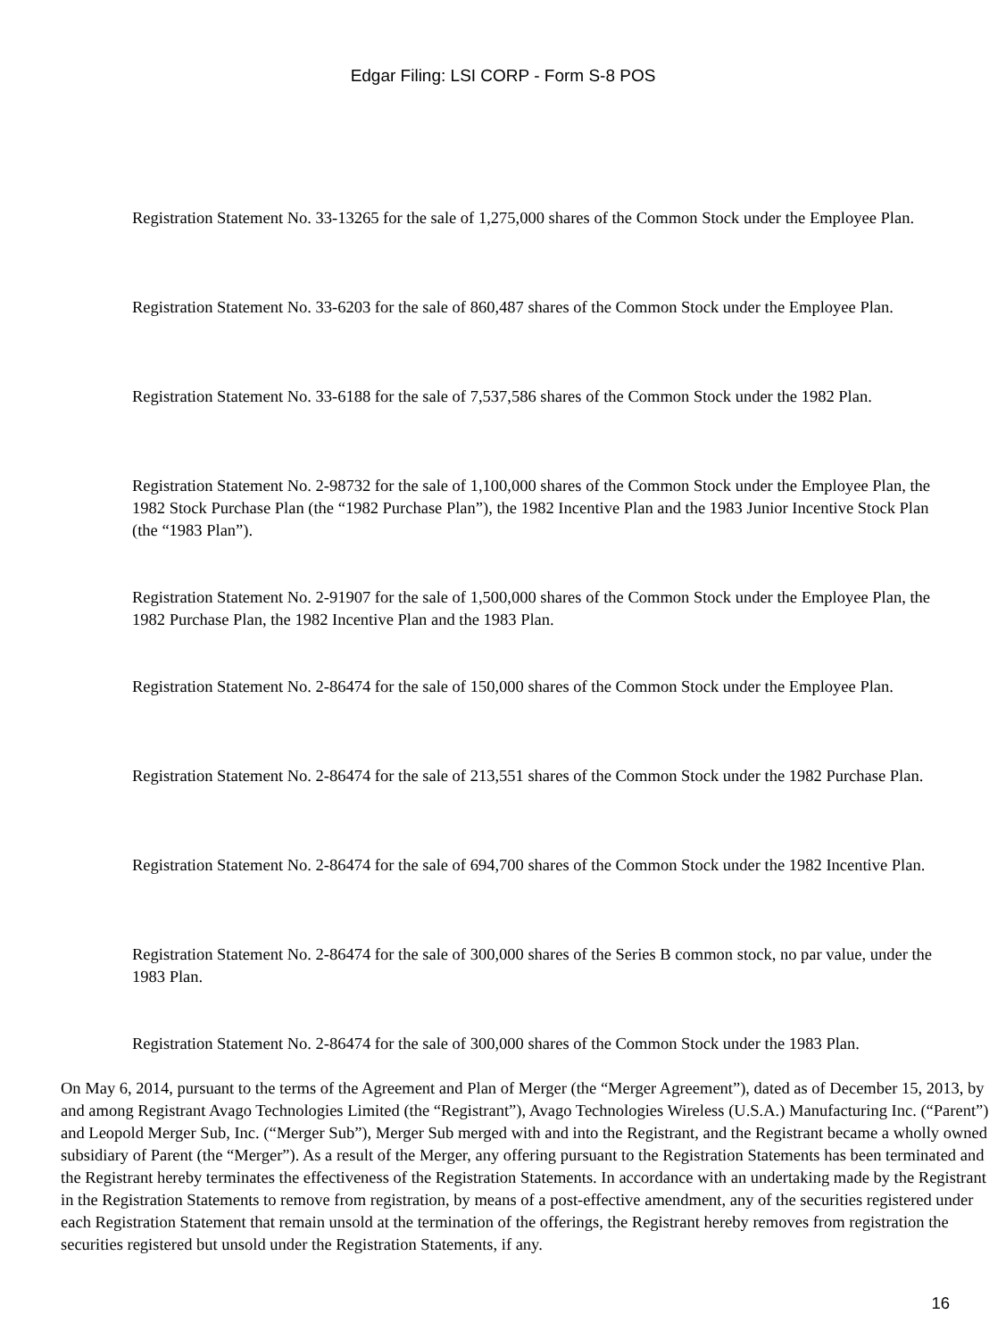Edgar Filing: LSI CORP - Form S-8 POS
Registration Statement No. 33-13265 for the sale of 1,275,000 shares of the Common Stock under the Employee Plan.
Registration Statement No. 33-6203 for the sale of 860,487 shares of the Common Stock under the Employee Plan.
Registration Statement No. 33-6188 for the sale of 7,537,586 shares of the Common Stock under the 1982 Plan.
Registration Statement No. 2-98732 for the sale of 1,100,000 shares of the Common Stock under the Employee Plan, the 1982 Stock Purchase Plan (the “1982 Purchase Plan”), the 1982 Incentive Plan and the 1983 Junior Incentive Stock Plan (the “1983 Plan”).
Registration Statement No. 2-91907 for the sale of 1,500,000 shares of the Common Stock under the Employee Plan, the 1982 Purchase Plan, the 1982 Incentive Plan and the 1983 Plan.
Registration Statement No. 2-86474 for the sale of 150,000 shares of the Common Stock under the Employee Plan.
Registration Statement No. 2-86474 for the sale of 213,551 shares of the Common Stock under the 1982 Purchase Plan.
Registration Statement No. 2-86474 for the sale of 694,700 shares of the Common Stock under the 1982 Incentive Plan.
Registration Statement No. 2-86474 for the sale of 300,000 shares of the Series B common stock, no par value, under the 1983 Plan.
Registration Statement No. 2-86474 for the sale of 300,000 shares of the Common Stock under the 1983 Plan.
On May 6, 2014, pursuant to the terms of the Agreement and Plan of Merger (the “Merger Agreement”), dated as of December 15, 2013, by and among Registrant Avago Technologies Limited (the “Registrant”), Avago Technologies Wireless (U.S.A.) Manufacturing Inc. (“Parent”) and Leopold Merger Sub, Inc. (“Merger Sub”), Merger Sub merged with and into the Registrant, and the Registrant became a wholly owned subsidiary of Parent (the “Merger”). As a result of the Merger, any offering pursuant to the Registration Statements has been terminated and the Registrant hereby terminates the effectiveness of the Registration Statements. In accordance with an undertaking made by the Registrant in the Registration Statements to remove from registration, by means of a post-effective amendment, any of the securities registered under each Registration Statement that remain unsold at the termination of the offerings, the Registrant hereby removes from registration the securities registered but unsold under the Registration Statements, if any.
16